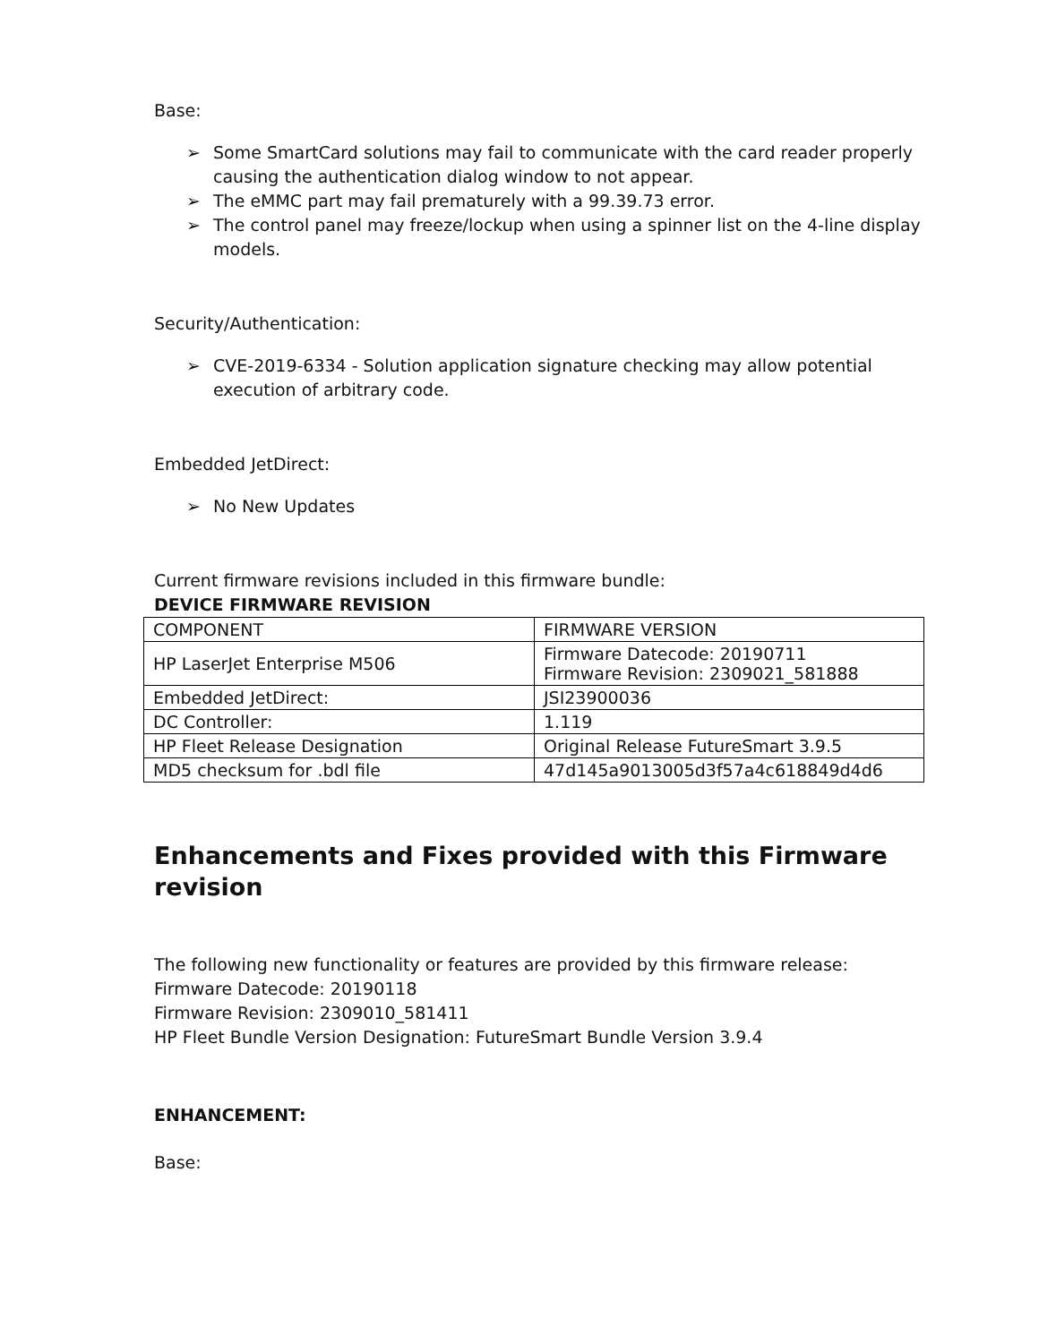Base:
➢ Some SmartCard solutions may fail to communicate with the card reader properly causing the authentication dialog window to not appear.
➢ The eMMC part may fail prematurely with a 99.39.73 error.
➢ The control panel may freeze/lockup when using a spinner list on the 4-line display models.
Security/Authentication:
➢ CVE-2019-6334 - Solution application signature checking may allow potential execution of arbitrary code.
Embedded JetDirect:
➢ No New Updates
Current firmware revisions included in this firmware bundle:
DEVICE FIRMWARE REVISION
| COMPONENT | FIRMWARE VERSION |
| HP LaserJet Enterprise M506 | Firmware Datecode: 20190711 Firmware Revision: 2309021_581888 |
| Embedded JetDirect: | JSI23900036 |
| DC Controller: | 1.119 |
| HP Fleet Release Designation | Original Release FutureSmart 3.9.5 |
| MD5 checksum for .bdl file | 47d145a9013005d3f57a4c618849d4d6 |
Enhancements and Fixes provided with this Firmware revision
The following new functionality or features are provided by this firmware release:
Firmware Datecode: 20190118
Firmware Revision: 2309010_581411
HP Fleet Bundle Version Designation: FutureSmart Bundle Version 3.9.4
ENHANCEMENT:
Base: